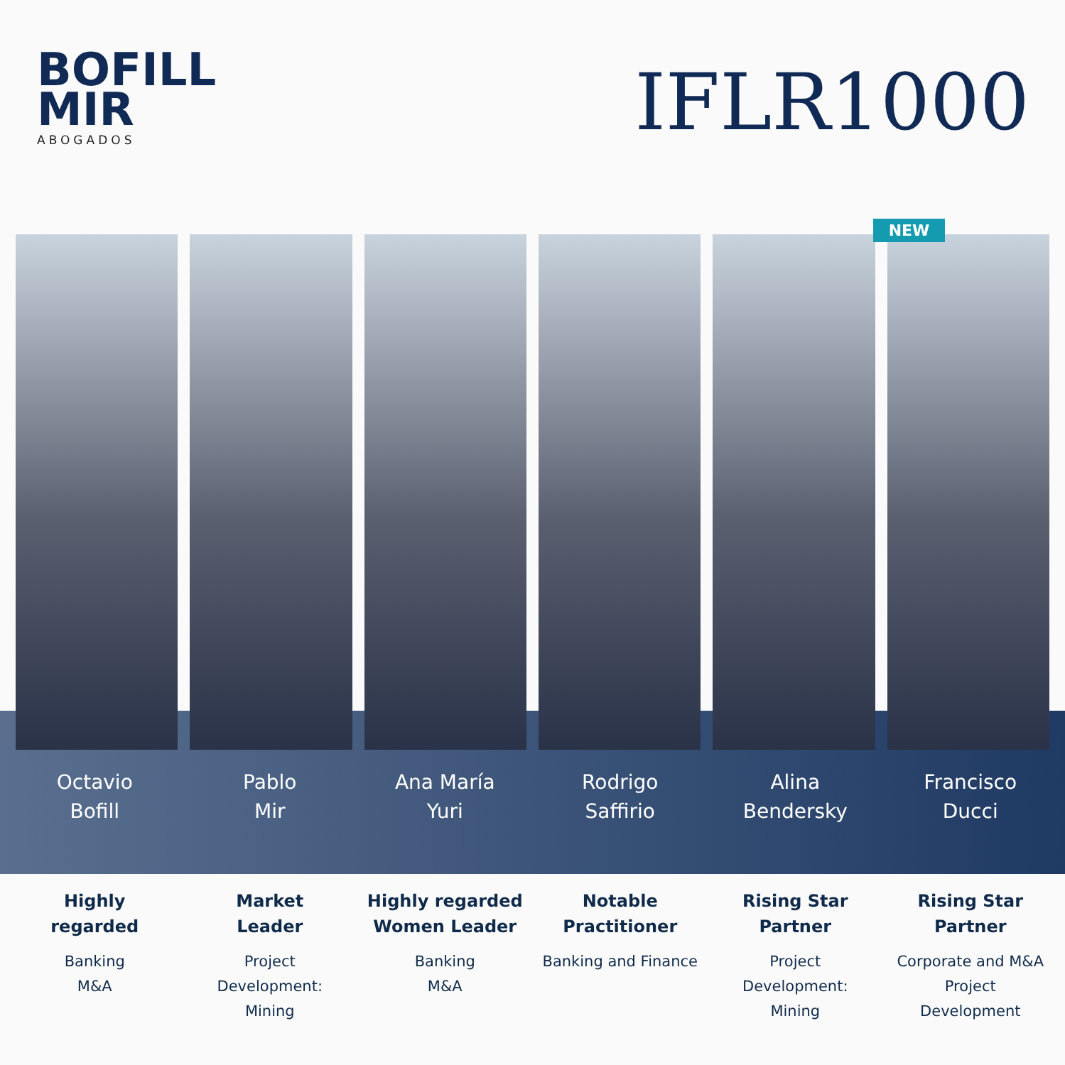BOFILL
MIR
ABOGADOS
IFLR1000
NEW
Octavio
Bofill
Pablo
Mir
Ana María
Yuri
Rodrigo
Saffirio
Alina
Bendersky
Francisco
Ducci
Highly
regarded
Banking
M&A
Market
Leader
Project
Development:
Mining
Highly regarded
Women Leader
Banking
M&A
Notable
Practitioner
Banking and Finance
Rising Star
Partner
Project
Development:
Mining
Rising Star
Partner
Corporate and M&A
Project
Development